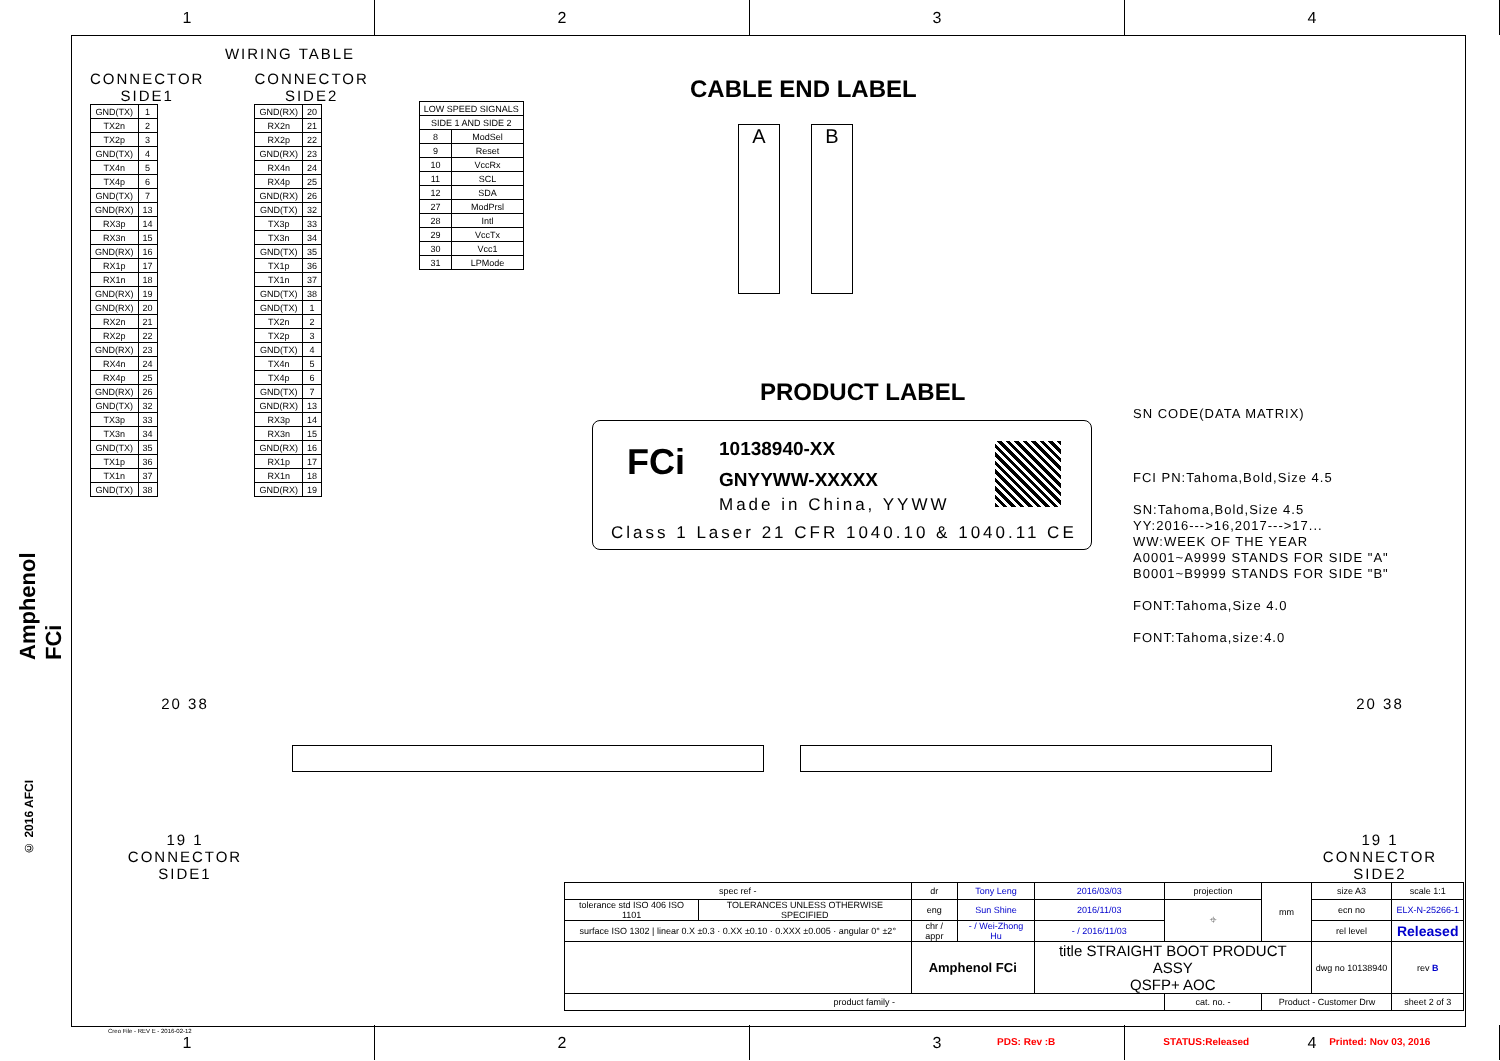1 2 3 4
WIRING TABLE
CONNECTOR
SIDE1
| GND(TX) | 1 |
| TX2n | 2 |
| TX2p | 3 |
| GND(TX) | 4 |
| TX4n | 5 |
| TX4p | 6 |
| GND(TX) | 7 |
| GND(RX) | 13 |
| RX3p | 14 |
| RX3n | 15 |
| GND(RX) | 16 |
| RX1p | 17 |
| RX1n | 18 |
| GND(RX) | 19 |
| GND(RX) | 20 |
| RX2n | 21 |
| RX2p | 22 |
| GND(RX) | 23 |
| RX4n | 24 |
| RX4p | 25 |
| GND(RX) | 26 |
| GND(TX) | 32 |
| TX3p | 33 |
| TX3n | 34 |
| GND(TX) | 35 |
| TX1p | 36 |
| TX1n | 37 |
| GND(TX) | 38 |
CONNECTOR
SIDE2
| GND(RX) | 20 |
| RX2n | 21 |
| RX2p | 22 |
| GND(RX) | 23 |
| RX4n | 24 |
| RX4p | 25 |
| GND(RX) | 26 |
| GND(TX) | 32 |
| TX3p | 33 |
| TX3n | 34 |
| GND(TX) | 35 |
| TX1p | 36 |
| TX1n | 37 |
| GND(TX) | 38 |
| GND(TX) | 1 |
| TX2n | 2 |
| TX2p | 3 |
| GND(TX) | 4 |
| TX4n | 5 |
| TX4p | 6 |
| GND(TX) | 7 |
| GND(RX) | 13 |
| RX3p | 14 |
| RX3n | 15 |
| GND(RX) | 16 |
| RX1p | 17 |
| RX1n | 18 |
| GND(RX) | 19 |
| LOW SPEED SIGNALS | |
| SIDE 1 AND SIDE 2 | |
| 8 | ModSel |
| 9 | Reset |
| 10 | VccRx |
| 11 | SCL |
| 12 | SDA |
| 27 | ModPrsl |
| 28 | Intl |
| 29 | VccTx |
| 30 | Vcc1 |
| 31 | LPMode |
CABLE END LABEL
A B
PRODUCT LABEL
FCi
10138940-XX
GNYYWW-XXXXX
Made in China, YYWW
Class 1 Laser 21 CFR 1040.10 & 1040.11 CE
SN CODE(DATA MATRIX)
FCI PN:Tahoma,Bold,Size 4.5
SN:Tahoma,Bold,Size 4.5
YY:2016--->16,2017--->17...
WW:WEEK OF THE YEAR
A0001~A9999 STANDS FOR SIDE "A"
B0001~B9999 STANDS FOR SIDE "B"
FONT:Tahoma,Size 4.0
FONT:Tahoma,size:4.0
Amphenol FCi
© 2016 AFCI
20 38
19 1
CONNECTOR
SIDE1
20 38
19 1
CONNECTOR
SIDE2
| spec ref - | | dr | Tony Leng | 2016/03/03 | projection | mm | size A3 | scale 1:1 |
| tolerance std ISO 406 ISO 1101 | TOLERANCES UNLESS OTHERWISE SPECIFIED | eng | Sun Shine | 2016/11/03 | ⌖ | | ecn no | ELX-N-25266-1 |
| surface ISO 1302 / linear 0.X ±0.3 · 0.XX ±0.10 · 0.XXX ±0.005 · angular 0° ±2° | | chr / appr | - / Wei-Zhong Hu | - / 2016/11/03 | | | rel level | Released |
| | | Amphenol FCi | | title STRAIGHT BOOT PRODUCT ASSY QSFP+ AOC | | | dwg no 10138940 | rev B |
| product family - | | | | | cat. no. - | Product - Customer Drw | | sheet 2 of 3 |
Creo File - REV E - 2016-02-12
1 2 3 4
PDS: Rev :B STATUS:Released Printed: Nov 03, 2016